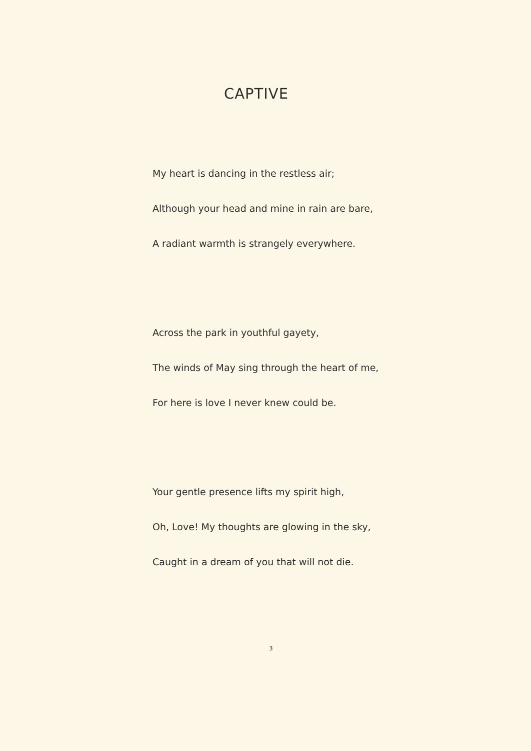CAPTIVE
My heart is dancing in the restless air;
Although your head and mine in rain are bare,
A radiant warmth is strangely everywhere.
Across the park in youthful gayety,
The winds of May sing through the heart of me,
For here is love I never knew could be.
Your gentle presence lifts my spirit high,
Oh, Love! My thoughts are glowing in the sky,
Caught in a dream of you that will not die.
3